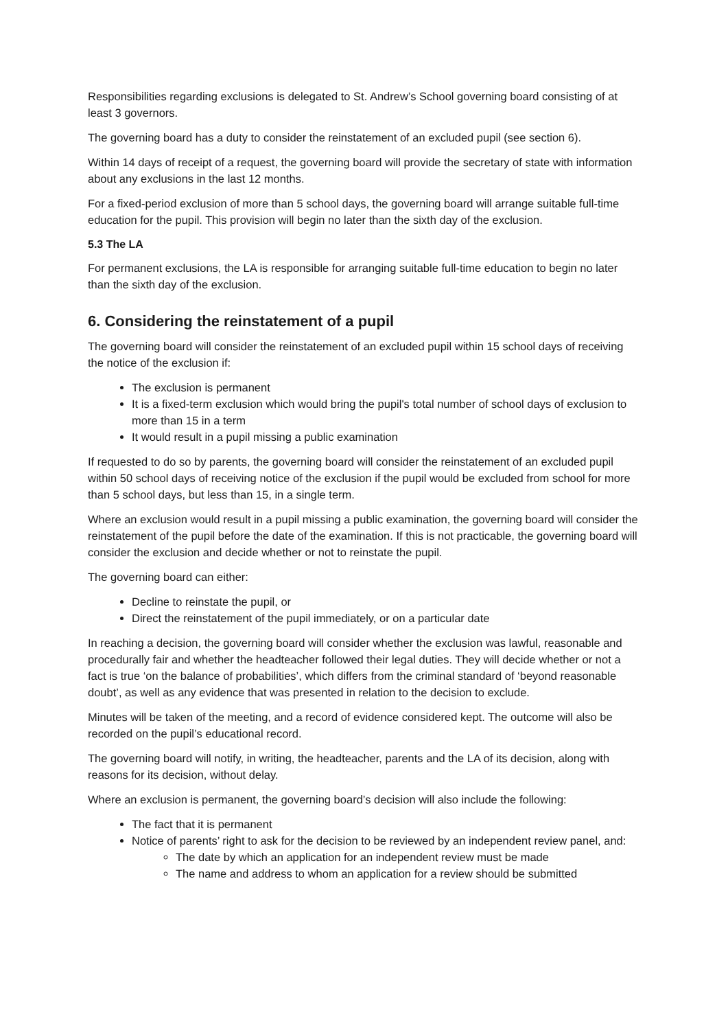Responsibilities regarding exclusions is delegated to St. Andrew’s School governing board consisting of at least 3 governors.
The governing board has a duty to consider the reinstatement of an excluded pupil (see section 6).
Within 14 days of receipt of a request, the governing board will provide the secretary of state with information about any exclusions in the last 12 months.
For a fixed-period exclusion of more than 5 school days, the governing board will arrange suitable full-time education for the pupil. This provision will begin no later than the sixth day of the exclusion.
5.3 The LA
For permanent exclusions, the LA is responsible for arranging suitable full-time education to begin no later than the sixth day of the exclusion.
6. Considering the reinstatement of a pupil
The governing board will consider the reinstatement of an excluded pupil within 15 school days of receiving the notice of the exclusion if:
The exclusion is permanent
It is a fixed-term exclusion which would bring the pupil's total number of school days of exclusion to more than 15 in a term
It would result in a pupil missing a public examination
If requested to do so by parents, the governing board will consider the reinstatement of an excluded pupil within 50 school days of receiving notice of the exclusion if the pupil would be excluded from school for more than 5 school days, but less than 15, in a single term.
Where an exclusion would result in a pupil missing a public examination, the governing board will consider the reinstatement of the pupil before the date of the examination. If this is not practicable, the governing board will consider the exclusion and decide whether or not to reinstate the pupil.
The governing board can either:
Decline to reinstate the pupil, or
Direct the reinstatement of the pupil immediately, or on a particular date
In reaching a decision, the governing board will consider whether the exclusion was lawful, reasonable and procedurally fair and whether the headteacher followed their legal duties. They will decide whether or not a fact is true ‘on the balance of probabilities’, which differs from the criminal standard of ‘beyond reasonable doubt’, as well as any evidence that was presented in relation to the decision to exclude.
Minutes will be taken of the meeting, and a record of evidence considered kept. The outcome will also be recorded on the pupil’s educational record.
The governing board will notify, in writing, the headteacher, parents and the LA of its decision, along with reasons for its decision, without delay.
Where an exclusion is permanent, the governing board’s decision will also include the following:
The fact that it is permanent
Notice of parents’ right to ask for the decision to be reviewed by an independent review panel, and:
The date by which an application for an independent review must be made
The name and address to whom an application for a review should be submitted